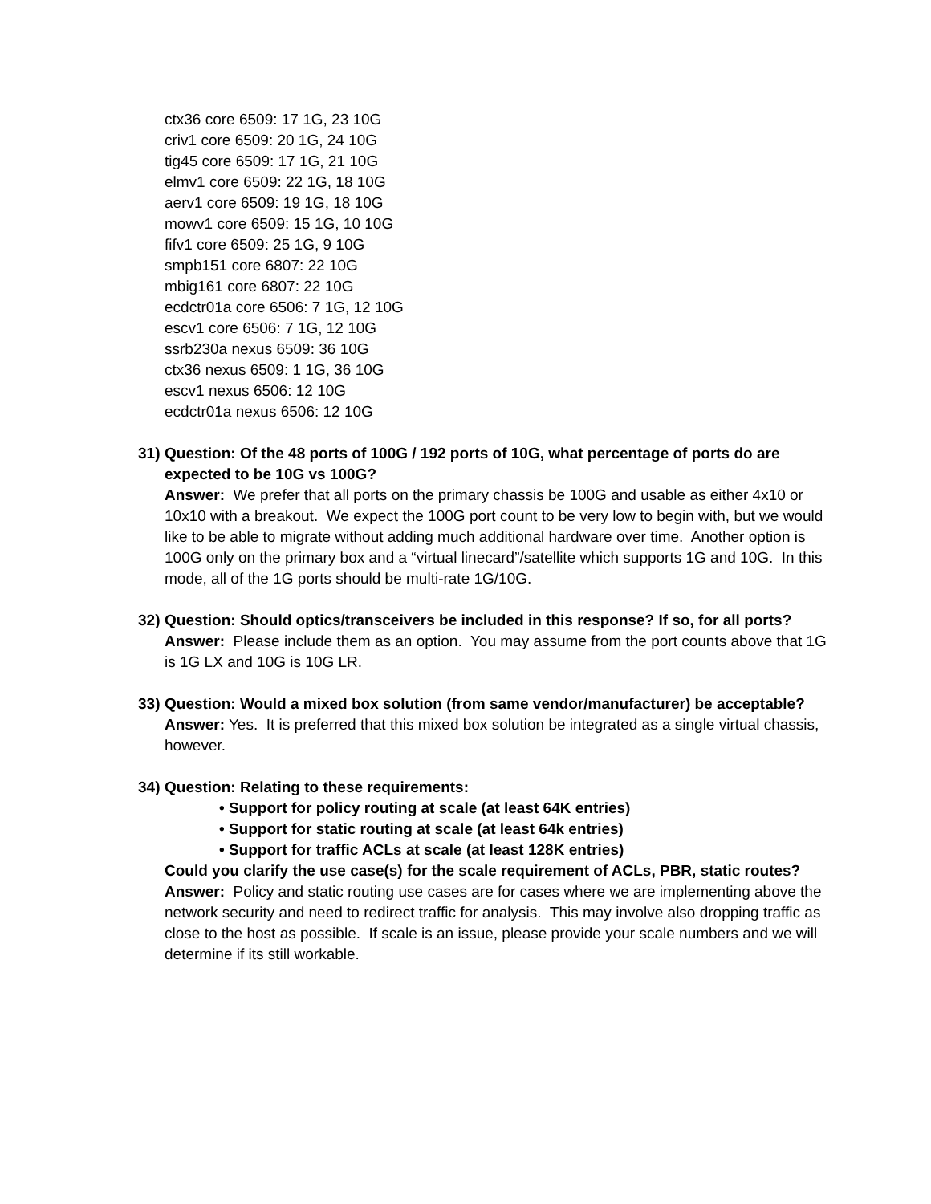ctx36 core 6509: 17 1G, 23 10G
criv1 core 6509: 20 1G, 24 10G
tig45 core 6509: 17 1G, 21 10G
elmv1 core 6509: 22 1G, 18 10G
aerv1 core 6509: 19 1G, 18 10G
mowv1 core 6509: 15 1G, 10 10G
fifv1 core 6509: 25 1G, 9 10G
smpb151 core 6807: 22 10G
mbig161 core 6807: 22 10G
ecdctr01a core 6506: 7 1G, 12 10G
escv1 core 6506: 7 1G, 12 10G
ssrb230a nexus 6509: 36 10G
ctx36 nexus 6509: 1 1G, 36 10G
escv1 nexus 6506: 12 10G
ecdctr01a nexus 6506: 12 10G
31)
Question: Of the 48 ports of 100G / 192 ports of 10G, what percentage of ports do are expected to be 10G vs 100G?
Answer: We prefer that all ports on the primary chassis be 100G and usable as either 4x10 or 10x10 with a breakout. We expect the 100G port count to be very low to begin with, but we would like to be able to migrate without adding much additional hardware over time. Another option is 100G only on the primary box and a “virtual linecard”/satellite which supports 1G and 10G. In this mode, all of the 1G ports should be multi-rate 1G/10G.
32)
Question: Should optics/transceivers be included in this response? If so, for all ports?
Answer: Please include them as an option. You may assume from the port counts above that 1G is 1G LX and 10G is 10G LR.
33)
Question: Would a mixed box solution (from same vendor/manufacturer) be acceptable?
Answer: Yes. It is preferred that this mixed box solution be integrated as a single virtual chassis, however.
34)
Question: Relating to these requirements:
• Support for policy routing at scale (at least 64K entries)
• Support for static routing at scale (at least 64k entries)
• Support for traffic ACLs at scale (at least 128K entries)
Could you clarify the use case(s) for the scale requirement of ACLs, PBR, static routes?
Answer: Policy and static routing use cases are for cases where we are implementing above the network security and need to redirect traffic for analysis. This may involve also dropping traffic as close to the host as possible. If scale is an issue, please provide your scale numbers and we will determine if its still workable.